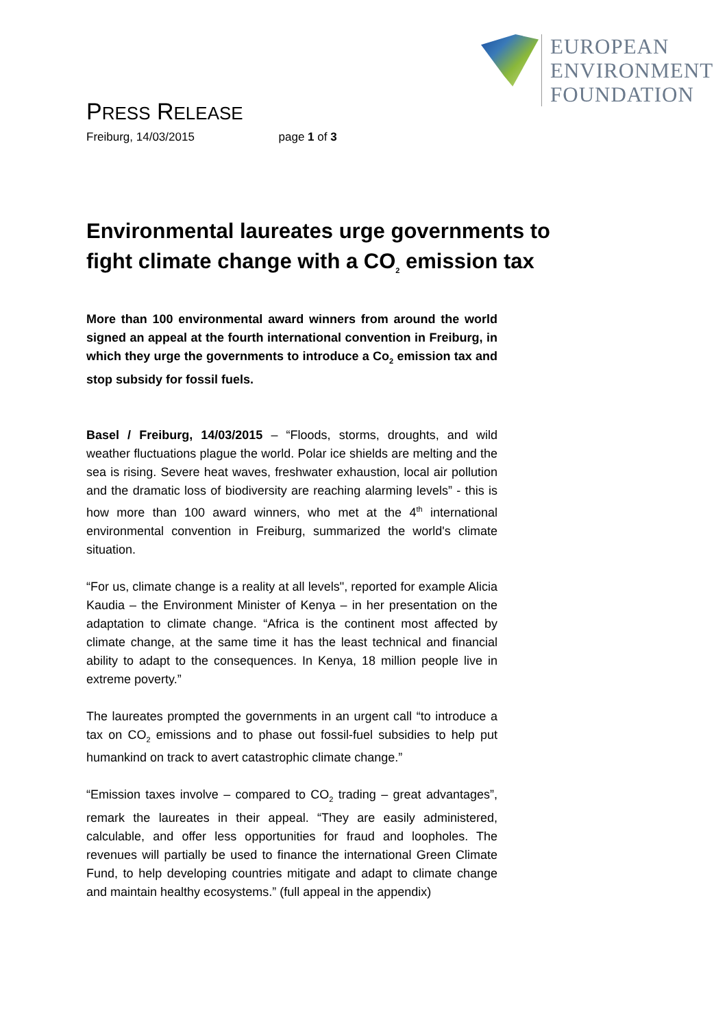EUROPEAN
ENVIRONMENT
FOUNDATION
PRESS RELEASE
Freiburg, 14/03/2015 page 1 of 3
Environmental laureates urge governments to fight climate change with a CO<sub>2</sub> emission tax
More than 100 environmental award winners from around the world signed an appeal at the fourth international convention in Freiburg, in which they urge the governments to introduce a Co<sub>2</sub> emission tax and stop subsidy for fossil fuels.
Basel / Freiburg, 14/03/2015 – “Floods, storms, droughts, and wild weather fluctuations plague the world. Polar ice shields are melting and the sea is rising. Severe heat waves, freshwater exhaustion, local air pollution and the dramatic loss of biodiversity are reaching alarming levels” - this is how more than 100 award winners, who met at the 4<sup>th</sup> international environmental convention in Freiburg, summarized the world's climate situation.
“For us, climate change is a reality at all levels", reported for example Alicia Kaudia – the Environment Minister of Kenya – in her presentation on the adaptation to climate change. “Africa is the continent most affected by climate change, at the same time it has the least technical and financial ability to adapt to the consequences. In Kenya, 18 million people live in extreme poverty.”
The laureates prompted the governments in an urgent call “to introduce a tax on CO<sub>2</sub> emissions and to phase out fossil-fuel subsidies to help put humankind on track to avert catastrophic climate change.”
“Emission taxes involve – compared to CO<sub>2</sub> trading – great advantages”, remark the laureates in their appeal. “They are easily administered, calculable, and offer less opportunities for fraud and loopholes. The revenues will partially be used to finance the international Green Climate Fund, to help developing countries mitigate and adapt to climate change and maintain healthy ecosystems.” (full appeal in the appendix)